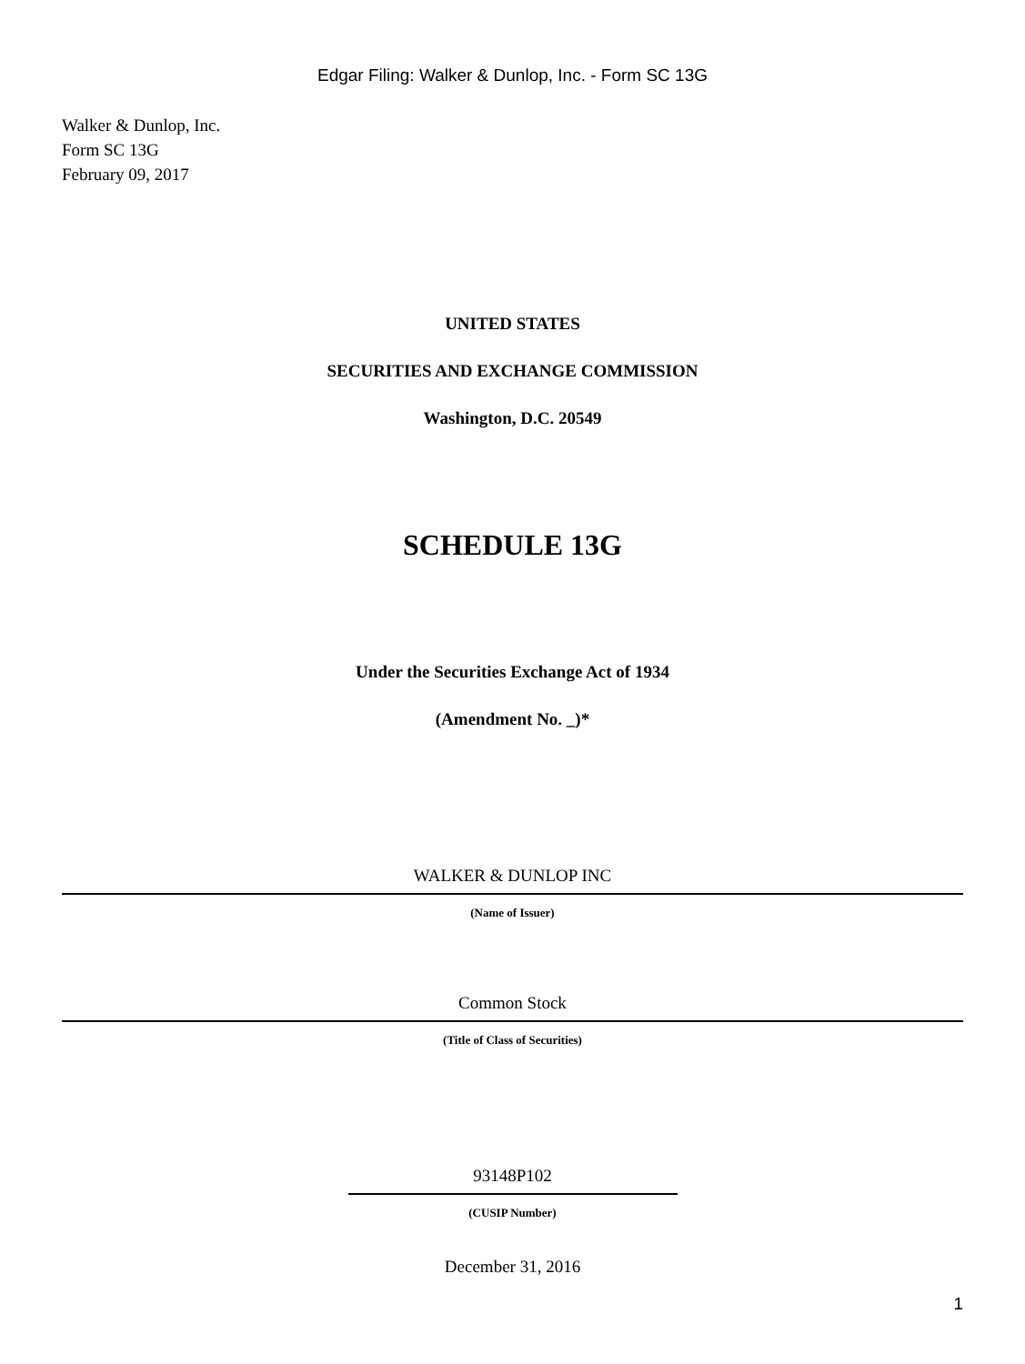Edgar Filing: Walker & Dunlop, Inc. - Form SC 13G
Walker & Dunlop, Inc.
Form SC 13G
February 09, 2017
UNITED STATES
SECURITIES AND EXCHANGE COMMISSION
Washington, D.C. 20549
SCHEDULE 13G
Under the Securities Exchange Act of 1934
(Amendment No. _)*
WALKER & DUNLOP INC
(Name of Issuer)
Common Stock
(Title of Class of Securities)
93148P102
(CUSIP Number)
December 31, 2016
1